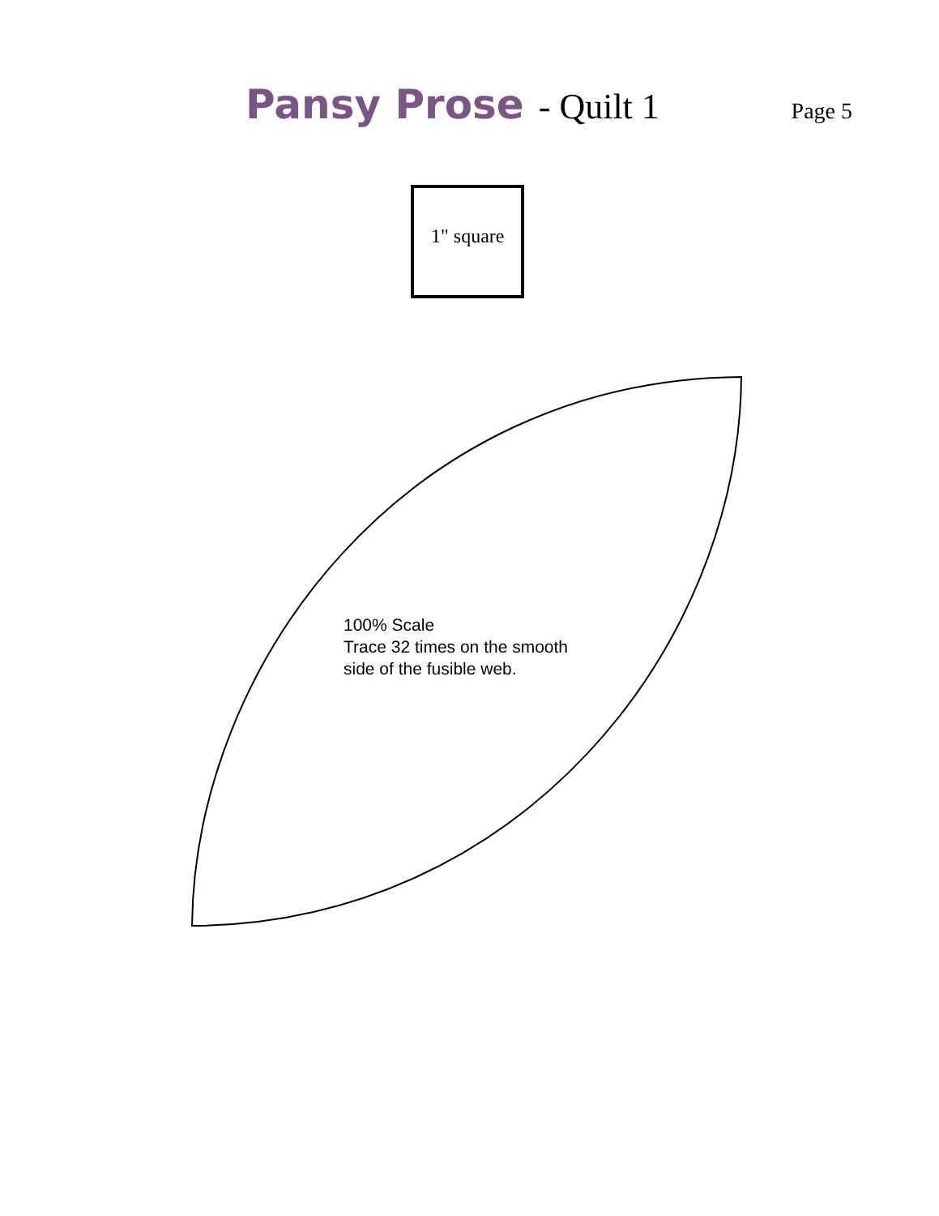Pansy Prose - Quilt 1 Page 5
1" square
100% Scale
Trace 32 times on the smooth
side of the fusible web.